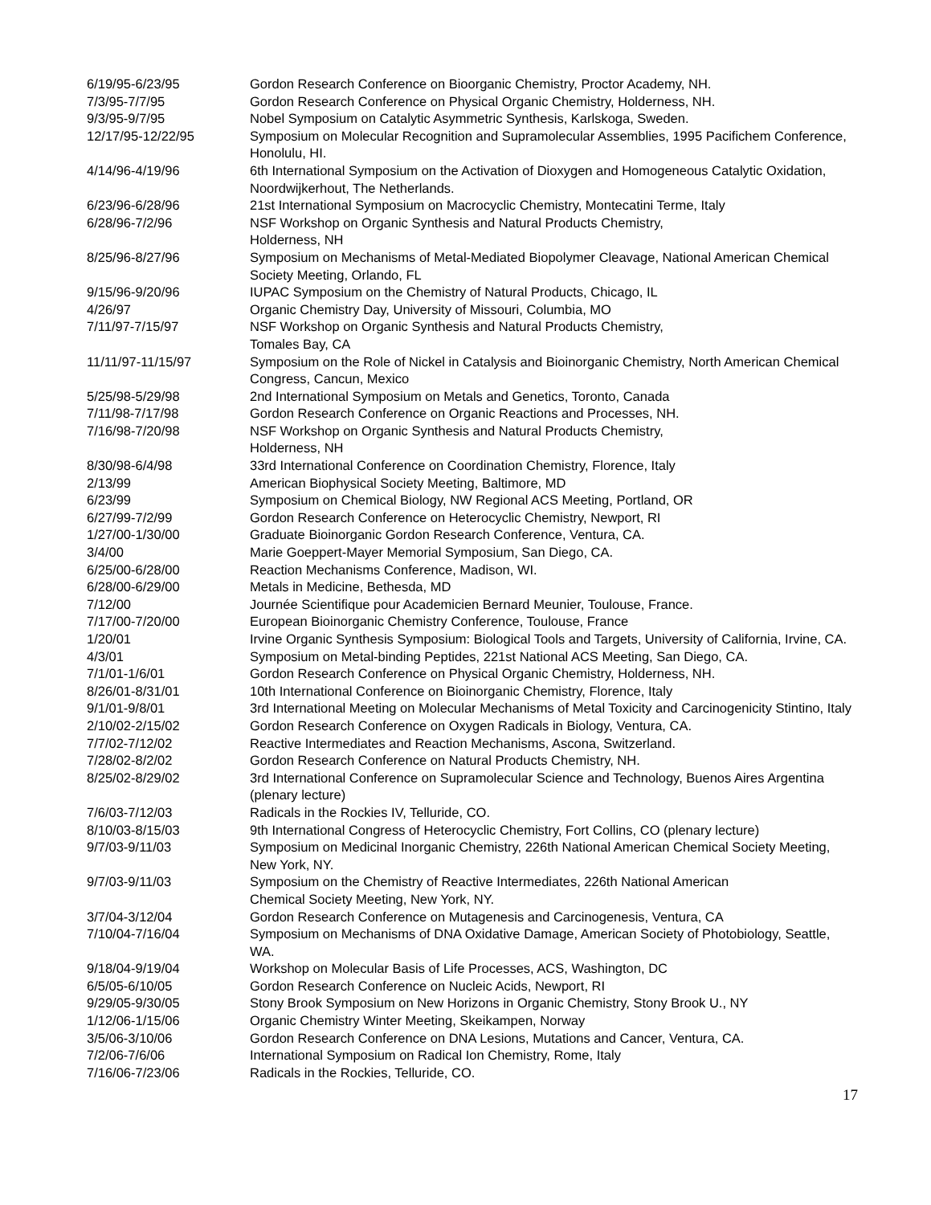6/19/95-6/23/95 Gordon Research Conference on Bioorganic Chemistry, Proctor Academy, NH.
7/3/95-7/7/95 Gordon Research Conference on Physical Organic Chemistry, Holderness, NH.
9/3/95-9/7/95 Nobel Symposium on Catalytic Asymmetric Synthesis, Karlskoga, Sweden.
12/17/95-12/22/95 Symposium on Molecular Recognition and Supramolecular Assemblies, 1995 Pacifichem Conference, Honolulu, HI.
4/14/96-4/19/96 6th International Symposium on the Activation of Dioxygen and Homogeneous Catalytic Oxidation, Noordwijkerhout, The Netherlands.
6/23/96-6/28/96 21st International Symposium on Macrocyclic Chemistry, Montecatini Terme, Italy
6/28/96-7/2/96 NSF Workshop on Organic Synthesis and Natural Products Chemistry,
Holderness, NH
8/25/96-8/27/96 Symposium on Mechanisms of Metal-Mediated Biopolymer Cleavage, National American Chemical Society Meeting, Orlando, FL
9/15/96-9/20/96 IUPAC Symposium on the Chemistry of Natural Products, Chicago, IL
4/26/97 Organic Chemistry Day, University of Missouri, Columbia, MO
7/11/97-7/15/97 NSF Workshop on Organic Synthesis and Natural Products Chemistry,
Tomales Bay, CA
11/11/97-11/15/97 Symposium on the Role of Nickel in Catalysis and Bioinorganic Chemistry, North American Chemical Congress, Cancun, Mexico
5/25/98-5/29/98 2nd International Symposium on Metals and Genetics, Toronto, Canada
7/11/98-7/17/98 Gordon Research Conference on Organic Reactions and Processes, NH.
7/16/98-7/20/98 NSF Workshop on Organic Synthesis and Natural Products Chemistry,
Holderness, NH
8/30/98-6/4/98 33rd International Conference on Coordination Chemistry, Florence, Italy
2/13/99 American Biophysical Society Meeting, Baltimore, MD
6/23/99 Symposium on Chemical Biology, NW Regional ACS Meeting, Portland, OR
6/27/99-7/2/99 Gordon Research Conference on Heterocyclic Chemistry, Newport, RI
1/27/00-1/30/00 Graduate Bioinorganic Gordon Research Conference, Ventura, CA.
3/4/00 Marie Goeppert-Mayer Memorial Symposium, San Diego, CA.
6/25/00-6/28/00 Reaction Mechanisms Conference, Madison, WI.
6/28/00-6/29/00 Metals in Medicine, Bethesda, MD
7/12/00 Journée Scientifique pour Academicien Bernard Meunier, Toulouse, France.
7/17/00-7/20/00 European Bioinorganic Chemistry Conference, Toulouse, France
1/20/01 Irvine Organic Synthesis Symposium: Biological Tools and Targets, University of California, Irvine, CA.
4/3/01 Symposium on Metal-binding Peptides, 221st National ACS Meeting, San Diego, CA.
7/1/01-1/6/01 Gordon Research Conference on Physical Organic Chemistry, Holderness, NH.
8/26/01-8/31/01 10th International Conference on Bioinorganic Chemistry, Florence, Italy
9/1/01-9/8/01 3rd International Meeting on Molecular Mechanisms of Metal Toxicity and Carcinogenicity Stintino, Italy
2/10/02-2/15/02 Gordon Research Conference on Oxygen Radicals in Biology, Ventura, CA.
7/7/02-7/12/02 Reactive Intermediates and Reaction Mechanisms, Ascona, Switzerland.
7/28/02-8/2/02 Gordon Research Conference on Natural Products Chemistry, NH.
8/25/02-8/29/02 3rd International Conference on Supramolecular Science and Technology, Buenos Aires Argentina (plenary lecture)
7/6/03-7/12/03 Radicals in the Rockies IV, Telluride, CO.
8/10/03-8/15/03 9th International Congress of Heterocyclic Chemistry, Fort Collins, CO (plenary lecture)
9/7/03-9/11/03 Symposium on Medicinal Inorganic Chemistry, 226th National American Chemical Society Meeting, New York, NY.
9/7/03-9/11/03 Symposium on the Chemistry of Reactive Intermediates, 226th National American
Chemical Society Meeting, New York, NY.
3/7/04-3/12/04 Gordon Research Conference on Mutagenesis and Carcinogenesis, Ventura, CA
7/10/04-7/16/04 Symposium on Mechanisms of DNA Oxidative Damage, American Society of Photobiology, Seattle, WA.
9/18/04-9/19/04 Workshop on Molecular Basis of Life Processes, ACS, Washington, DC
6/5/05-6/10/05 Gordon Research Conference on Nucleic Acids, Newport, RI
9/29/05-9/30/05 Stony Brook Symposium on New Horizons in Organic Chemistry, Stony Brook U., NY
1/12/06-1/15/06 Organic Chemistry Winter Meeting, Skeikampen, Norway
3/5/06-3/10/06 Gordon Research Conference on DNA Lesions, Mutations and Cancer, Ventura, CA.
7/2/06-7/6/06 International Symposium on Radical Ion Chemistry, Rome, Italy
7/16/06-7/23/06 Radicals in the Rockies, Telluride, CO.
17